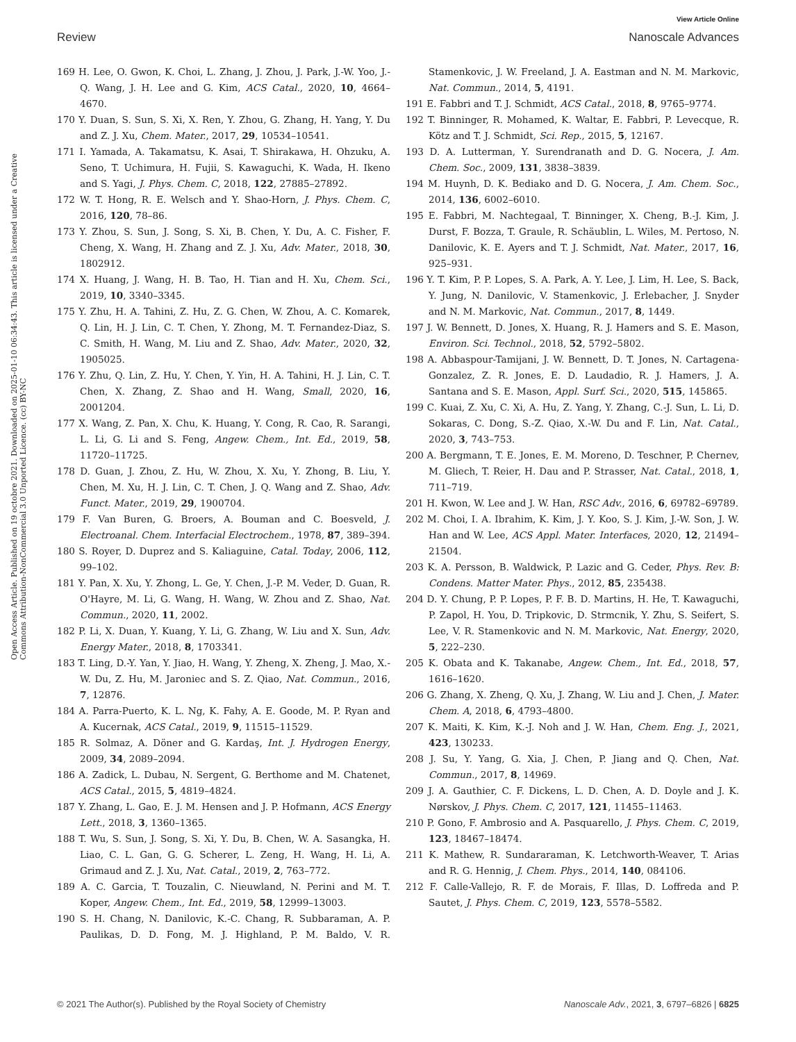View Article Online
Review Nanoscale Advances
Open Access Article. Published on 19 octobre 2021. Downloaded on 2025-01-10 06:34:43. This article is licensed under a Creative Commons Attribution-NonCommercial 3.0 Unported Licence. (cc) BY-NC
169 H. Lee, O. Gwon, K. Choi, L. Zhang, J. Zhou, J. Park, J.-W. Yoo, J.-Q. Wang, J. H. Lee and G. Kim, ACS Catal., 2020, 10, 4664–4670.
170 Y. Duan, S. Sun, S. Xi, X. Ren, Y. Zhou, G. Zhang, H. Yang, Y. Du and Z. J. Xu, Chem. Mater., 2017, 29, 10534–10541.
171 I. Yamada, A. Takamatsu, K. Asai, T. Shirakawa, H. Ohzuku, A. Seno, T. Uchimura, H. Fujii, S. Kawaguchi, K. Wada, H. Ikeno and S. Yagi, J. Phys. Chem. C, 2018, 122, 27885–27892.
172 W. T. Hong, R. E. Welsch and Y. Shao-Horn, J. Phys. Chem. C, 2016, 120, 78–86.
173 Y. Zhou, S. Sun, J. Song, S. Xi, B. Chen, Y. Du, A. C. Fisher, F. Cheng, X. Wang, H. Zhang and Z. J. Xu, Adv. Mater., 2018, 30, 1802912.
174 X. Huang, J. Wang, H. B. Tao, H. Tian and H. Xu, Chem. Sci., 2019, 10, 3340–3345.
175 Y. Zhu, H. A. Tahini, Z. Hu, Z. G. Chen, W. Zhou, A. C. Komarek, Q. Lin, H. J. Lin, C. T. Chen, Y. Zhong, M. T. Fernandez-Diaz, S. C. Smith, H. Wang, M. Liu and Z. Shao, Adv. Mater., 2020, 32, 1905025.
176 Y. Zhu, Q. Lin, Z. Hu, Y. Chen, Y. Yin, H. A. Tahini, H. J. Lin, C. T. Chen, X. Zhang, Z. Shao and H. Wang, Small, 2020, 16, 2001204.
177 X. Wang, Z. Pan, X. Chu, K. Huang, Y. Cong, R. Cao, R. Sarangi, L. Li, G. Li and S. Feng, Angew. Chem., Int. Ed., 2019, 58, 11720–11725.
178 D. Guan, J. Zhou, Z. Hu, W. Zhou, X. Xu, Y. Zhong, B. Liu, Y. Chen, M. Xu, H. J. Lin, C. T. Chen, J. Q. Wang and Z. Shao, Adv. Funct. Mater., 2019, 29, 1900704.
179 F. Van Buren, G. Broers, A. Bouman and C. Boesveld, J. Electroanal. Chem. Interfacial Electrochem., 1978, 87, 389–394.
180 S. Royer, D. Duprez and S. Kaliaguine, Catal. Today, 2006, 112, 99–102.
181 Y. Pan, X. Xu, Y. Zhong, L. Ge, Y. Chen, J.-P. M. Veder, D. Guan, R. O'Hayre, M. Li, G. Wang, H. Wang, W. Zhou and Z. Shao, Nat. Commun., 2020, 11, 2002.
182 P. Li, X. Duan, Y. Kuang, Y. Li, G. Zhang, W. Liu and X. Sun, Adv. Energy Mater., 2018, 8, 1703341.
183 T. Ling, D.-Y. Yan, Y. Jiao, H. Wang, Y. Zheng, X. Zheng, J. Mao, X.-W. Du, Z. Hu, M. Jaroniec and S. Z. Qiao, Nat. Commun., 2016, 7, 12876.
184 A. Parra-Puerto, K. L. Ng, K. Fahy, A. E. Goode, M. P. Ryan and A. Kucernak, ACS Catal., 2019, 9, 11515–11529.
185 R. Solmaz, A. Döner and G. Kardaş, Int. J. Hydrogen Energy, 2009, 34, 2089–2094.
186 A. Zadick, L. Dubau, N. Sergent, G. Berthome and M. Chatenet, ACS Catal., 2015, 5, 4819–4824.
187 Y. Zhang, L. Gao, E. J. M. Hensen and J. P. Hofmann, ACS Energy Lett., 2018, 3, 1360–1365.
188 T. Wu, S. Sun, J. Song, S. Xi, Y. Du, B. Chen, W. A. Sasangka, H. Liao, C. L. Gan, G. G. Scherer, L. Zeng, H. Wang, H. Li, A. Grimaud and Z. J. Xu, Nat. Catal., 2019, 2, 763–772.
189 A. C. Garcia, T. Touzalin, C. Nieuwland, N. Perini and M. T. Koper, Angew. Chem., Int. Ed., 2019, 58, 12999–13003.
190 S. H. Chang, N. Danilovic, K.-C. Chang, R. Subbaraman, A. P. Paulikas, D. D. Fong, M. J. Highland, P. M. Baldo, V. R. Stamenkovic, J. W. Freeland, J. A. Eastman and N. M. Markovic, Nat. Commun., 2014, 5, 4191.
191 E. Fabbri and T. J. Schmidt, ACS Catal., 2018, 8, 9765–9774.
192 T. Binninger, R. Mohamed, K. Waltar, E. Fabbri, P. Levecque, R. Kötz and T. J. Schmidt, Sci. Rep., 2015, 5, 12167.
193 D. A. Lutterman, Y. Surendranath and D. G. Nocera, J. Am. Chem. Soc., 2009, 131, 3838–3839.
194 M. Huynh, D. K. Bediako and D. G. Nocera, J. Am. Chem. Soc., 2014, 136, 6002–6010.
195 E. Fabbri, M. Nachtegaal, T. Binninger, X. Cheng, B.-J. Kim, J. Durst, F. Bozza, T. Graule, R. Schäublin, L. Wiles, M. Pertoso, N. Danilovic, K. E. Ayers and T. J. Schmidt, Nat. Mater., 2017, 16, 925–931.
196 Y. T. Kim, P. P. Lopes, S. A. Park, A. Y. Lee, J. Lim, H. Lee, S. Back, Y. Jung, N. Danilovic, V. Stamenkovic, J. Erlebacher, J. Snyder and N. M. Markovic, Nat. Commun., 2017, 8, 1449.
197 J. W. Bennett, D. Jones, X. Huang, R. J. Hamers and S. E. Mason, Environ. Sci. Technol., 2018, 52, 5792–5802.
198 A. Abbaspour-Tamijani, J. W. Bennett, D. T. Jones, N. Cartagena-Gonzalez, Z. R. Jones, E. D. Laudadio, R. J. Hamers, J. A. Santana and S. E. Mason, Appl. Surf. Sci., 2020, 515, 145865.
199 C. Kuai, Z. Xu, C. Xi, A. Hu, Z. Yang, Y. Zhang, C.-J. Sun, L. Li, D. Sokaras, C. Dong, S.-Z. Qiao, X.-W. Du and F. Lin, Nat. Catal., 2020, 3, 743–753.
200 A. Bergmann, T. E. Jones, E. M. Moreno, D. Teschner, P. Chernev, M. Gliech, T. Reier, H. Dau and P. Strasser, Nat. Catal., 2018, 1, 711–719.
201 H. Kwon, W. Lee and J. W. Han, RSC Adv., 2016, 6, 69782–69789.
202 M. Choi, I. A. Ibrahim, K. Kim, J. Y. Koo, S. J. Kim, J.-W. Son, J. W. Han and W. Lee, ACS Appl. Mater. Interfaces, 2020, 12, 21494–21504.
203 K. A. Persson, B. Waldwick, P. Lazic and G. Ceder, Phys. Rev. B: Condens. Matter Mater. Phys., 2012, 85, 235438.
204 D. Y. Chung, P. P. Lopes, P. F. B. D. Martins, H. He, T. Kawaguchi, P. Zapol, H. You, D. Tripkovic, D. Strmcnik, Y. Zhu, S. Seifert, S. Lee, V. R. Stamenkovic and N. M. Markovic, Nat. Energy, 2020, 5, 222–230.
205 K. Obata and K. Takanabe, Angew. Chem., Int. Ed., 2018, 57, 1616–1620.
206 G. Zhang, X. Zheng, Q. Xu, J. Zhang, W. Liu and J. Chen, J. Mater. Chem. A, 2018, 6, 4793–4800.
207 K. Maiti, K. Kim, K.-J. Noh and J. W. Han, Chem. Eng. J., 2021, 423, 130233.
208 J. Su, Y. Yang, G. Xia, J. Chen, P. Jiang and Q. Chen, Nat. Commun., 2017, 8, 14969.
209 J. A. Gauthier, C. F. Dickens, L. D. Chen, A. D. Doyle and J. K. Nørskov, J. Phys. Chem. C, 2017, 121, 11455–11463.
210 P. Gono, F. Ambrosio and A. Pasquarello, J. Phys. Chem. C, 2019, 123, 18467–18474.
211 K. Mathew, R. Sundararaman, K. Letchworth-Weaver, T. Arias and R. G. Hennig, J. Chem. Phys., 2014, 140, 084106.
212 F. Calle-Vallejo, R. F. de Morais, F. Illas, D. Loffreda and P. Sautet, J. Phys. Chem. C, 2019, 123, 5578–5582.
© 2021 The Author(s). Published by the Royal Society of Chemistry Nanoscale Adv., 2021, 3, 6797–6826 | 6825